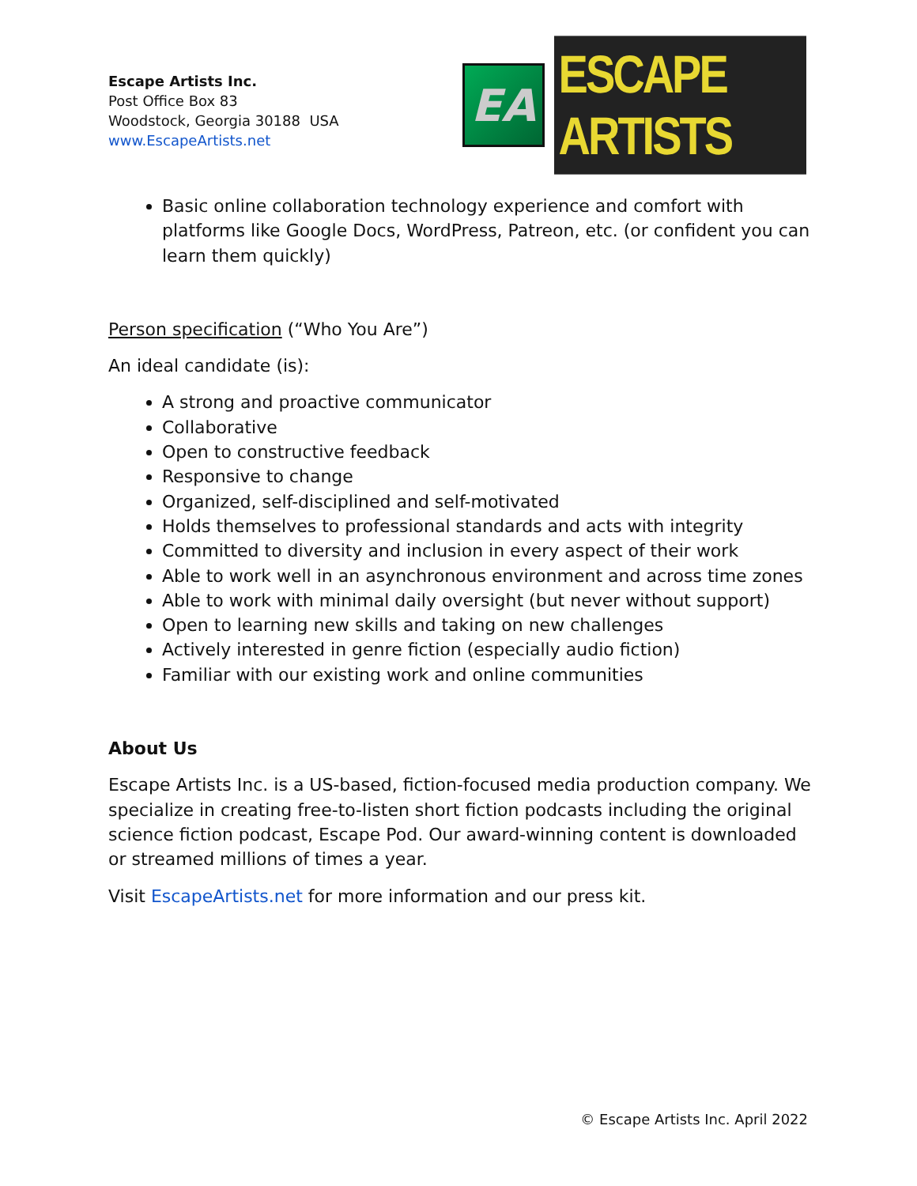Escape Artists Inc.
Post Office Box 83
Woodstock, Georgia 30188 USA
www.EscapeArtists.net
EA
ESCAPE ARTISTS
Basic online collaboration technology experience and comfort with platforms like Google Docs, WordPress, Patreon, etc. (or confident you can learn them quickly)
Person specification (“Who You Are”)
An ideal candidate (is):
A strong and proactive communicator
Collaborative
Open to constructive feedback
Responsive to change
Organized, self-disciplined and self-motivated
Holds themselves to professional standards and acts with integrity
Committed to diversity and inclusion in every aspect of their work
Able to work well in an asynchronous environment and across time zones
Able to work with minimal daily oversight (but never without support)
Open to learning new skills and taking on new challenges
Actively interested in genre fiction (especially audio fiction)
Familiar with our existing work and online communities
About Us
Escape Artists Inc. is a US-based, fiction-focused media production company. We specialize in creating free-to-listen short fiction podcasts including the original science fiction podcast, Escape Pod. Our award-winning content is downloaded or streamed millions of times a year.
Visit EscapeArtists.net for more information and our press kit.
© Escape Artists Inc. April 2022